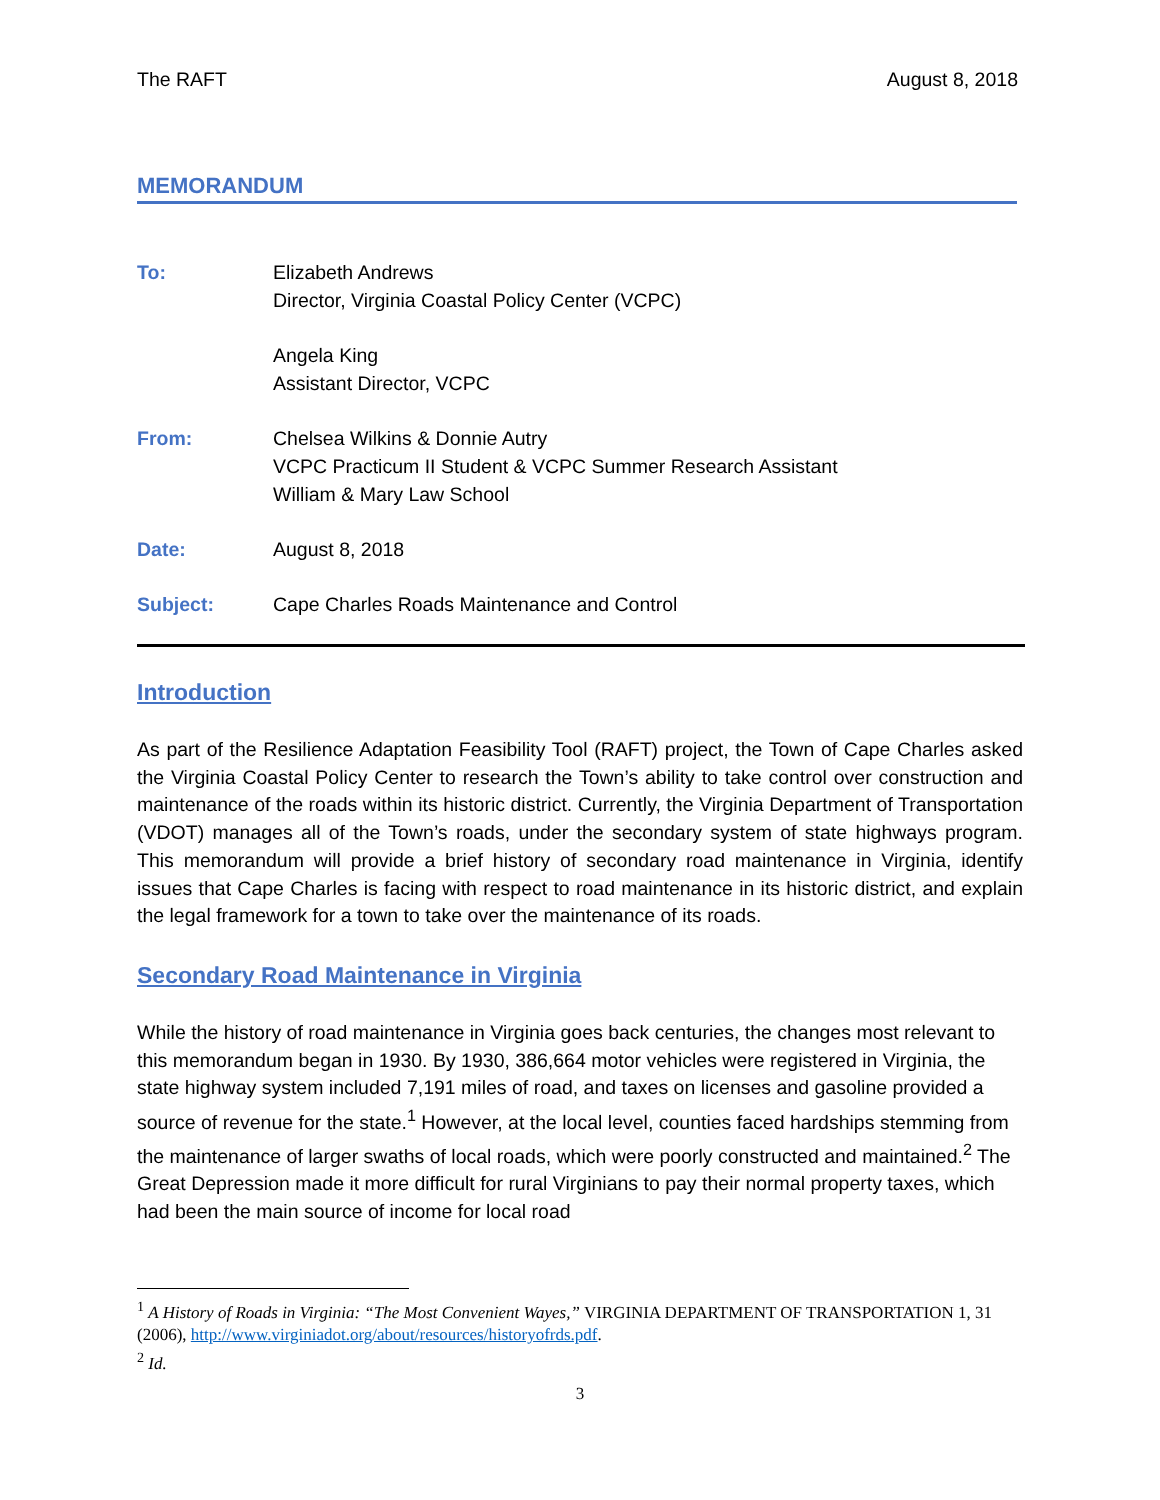The RAFT August 8, 2018
MEMORANDUM
| To: | Elizabeth Andrews Director, Virginia Coastal Policy Center (VCPC) |
| | Angela King Assistant Director, VCPC |
| From: | Chelsea Wilkins & Donnie Autry VCPC Practicum II Student & VCPC Summer Research Assistant William & Mary Law School |
| Date: | August 8, 2018 |
| Subject: | Cape Charles Roads Maintenance and Control |
Introduction
As part of the Resilience Adaptation Feasibility Tool (RAFT) project, the Town of Cape Charles asked the Virginia Coastal Policy Center to research the Town’s ability to take control over construction and maintenance of the roads within its historic district. Currently, the Virginia Department of Transportation (VDOT) manages all of the Town’s roads, under the secondary system of state highways program. This memorandum will provide a brief history of secondary road maintenance in Virginia, identify issues that Cape Charles is facing with respect to road maintenance in its historic district, and explain the legal framework for a town to take over the maintenance of its roads.
Secondary Road Maintenance in Virginia
While the history of road maintenance in Virginia goes back centuries, the changes most relevant to this memorandum began in 1930. By 1930, 386,664 motor vehicles were registered in Virginia, the state highway system included 7,191 miles of road, and taxes on licenses and gasoline provided a source of revenue for the state.<sup>1</sup> However, at the local level, counties faced hardships stemming from the maintenance of larger swaths of local roads, which were poorly constructed and maintained.<sup>2</sup> The Great Depression made it more difficult for rural Virginians to pay their normal property taxes, which had been the main source of income for local road
<sup>1</sup> A History of Roads in Virginia: “The Most Convenient Wayes,” VIRGINIA DEPARTMENT OF TRANSPORTATION 1, 31 (2006), http://www.virginiadot.org/about/resources/historyofrds.pdf.
<sup>2</sup> Id.
3